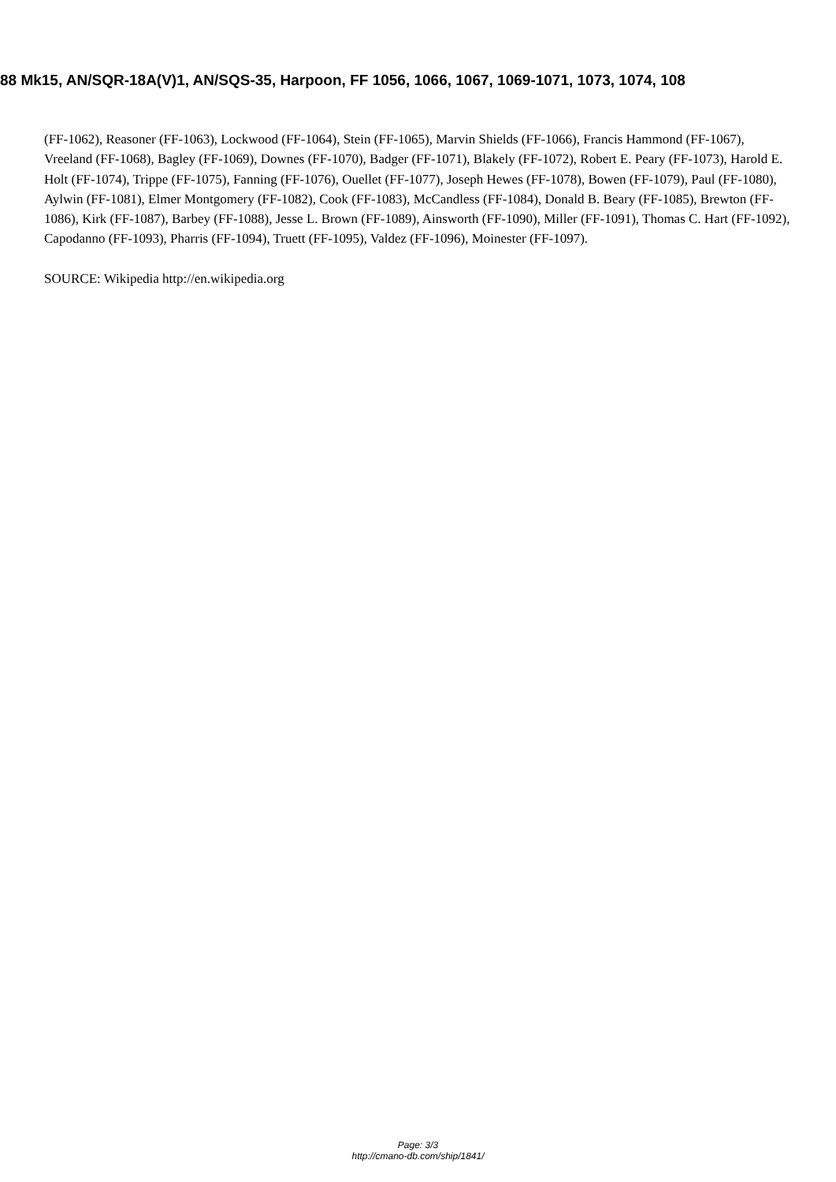88 Mk15, AN/SQR-18A(V)1, AN/SQS-35, Harpoon, FF 1056, 1066, 1067, 1069-1071, 1073, 1074, 108
(FF-1062), Reasoner (FF-1063), Lockwood (FF-1064), Stein (FF-1065), Marvin Shields (FF-1066), Francis Hammond (FF-1067), Vreeland (FF-1068), Bagley (FF-1069), Downes (FF-1070), Badger (FF-1071), Blakely (FF-1072), Robert E. Peary (FF-1073), Harold E. Holt (FF-1074), Trippe (FF-1075), Fanning (FF-1076), Ouellet (FF-1077), Joseph Hewes (FF-1078), Bowen (FF-1079), Paul (FF-1080), Aylwin (FF-1081), Elmer Montgomery (FF-1082), Cook (FF-1083), McCandless (FF-1084), Donald B. Beary (FF-1085), Brewton (FF-1086), Kirk (FF-1087), Barbey (FF-1088), Jesse L. Brown (FF-1089), Ainsworth (FF-1090), Miller (FF-1091), Thomas C. Hart (FF-1092), Capodanno (FF-1093), Pharris (FF-1094), Truett (FF-1095), Valdez (FF-1096), Moinester (FF-1097).
SOURCE: Wikipedia http://en.wikipedia.org
Page: 3/3
http://cmano-db.com/ship/1841/